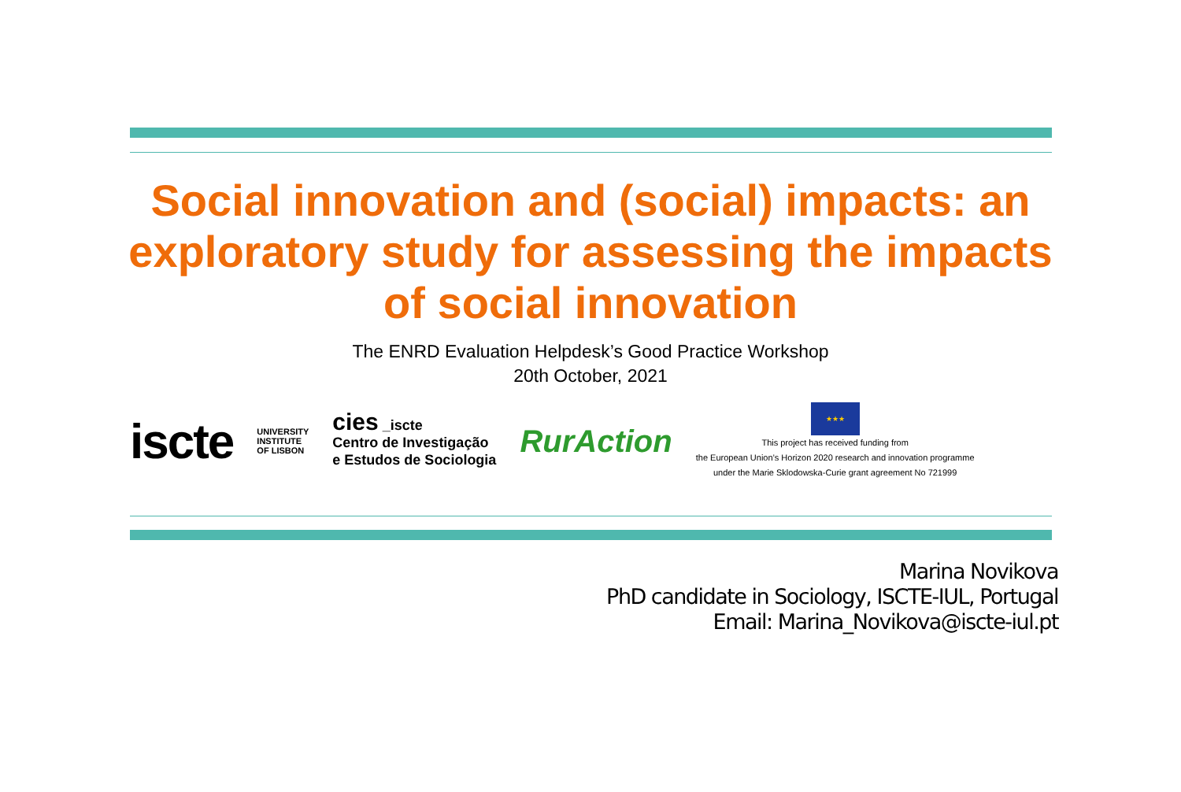Social innovation and (social) impacts: an
exploratory study for assessing the impacts
of social innovation
The ENRD Evaluation Helpdesk’s Good Practice Workshop
20th October, 2021
iscte
UNIVERSITY
INSTITUTE
OF LISBON
cies _iscte
Centro de Investigação
e Estudos de Sociologia
RurAction
★★★
This project has received funding from
the European Union’s Horizon 2020 research and innovation programme
under the Marie Sklodowska-Curie grant agreement No 721999
Marina Novikova
PhD candidate in Sociology, ISCTE-IUL, Portugal
Email: Marina_Novikova@iscte-iul.pt